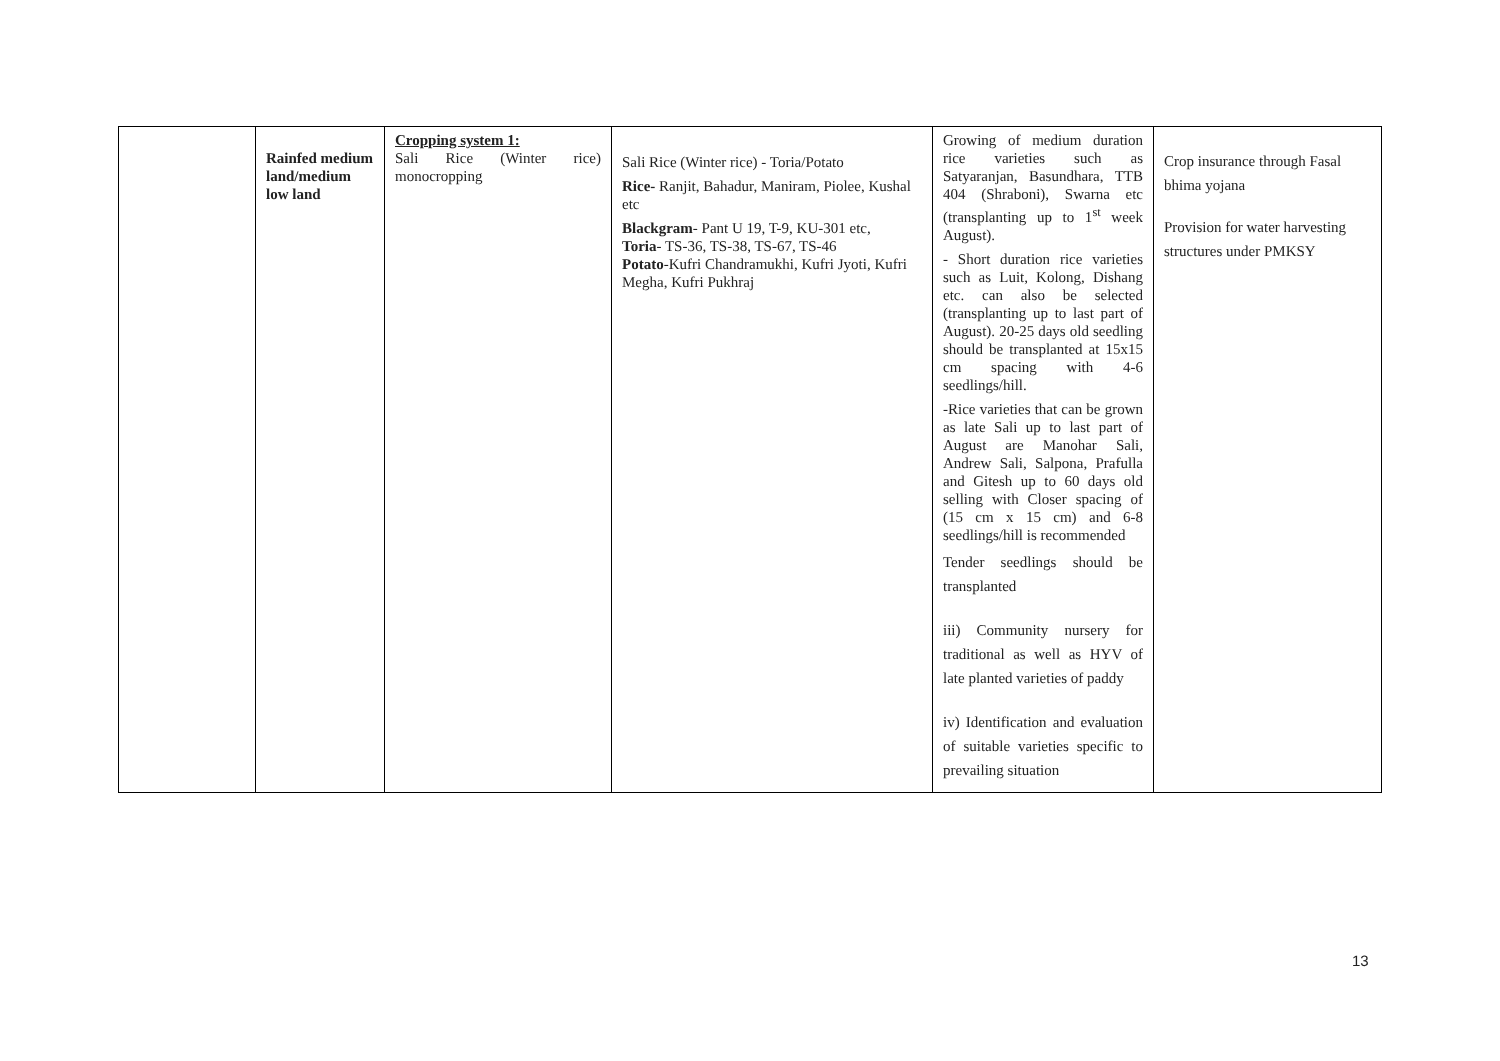| | Rainfed medium land/medium low land | Cropping system 1: Sali Rice (Winter rice) monocropping | Sali Rice (Winter rice) - Toria/Potato Rice- Ranjit, Bahadur, Maniram, Piolee, Kushal etc Blackgram - Pant U 19, T-9, KU-301 etc, Toria - TS-36, TS-38, TS-67, TS-46 Potato -Kufri Chandramukhi, Kufri Jyoti, Kufri Megha, Kufri Pukhraj | Growing of medium duration rice varieties such as Satyaranjan, Basundhara, TTB 404 (Shraboni), Swarna etc (transplanting up to 1<sup>st</sup> week August). - Short duration rice varieties such as Luit, Kolong, Dishang etc. can also be selected (transplanting up to last part of August). 20-25 days old seedling should be transplanted at 15x15 cm spacing with 4-6 seedlings/hill. -Rice varieties that can be grown as late Sali up to last part of August are Manohar Sali, Andrew Sali, Salpona, Prafulla and Gitesh up to 60 days old selling with Closer spacing of (15 cm x 15 cm) and 6-8 seedlings/hill is recommended Tender seedlings should be transplanted iii) Community nursery for traditional as well as HYV of late planted varieties of paddy iv) Identification and evaluation of suitable varieties specific to prevailing situation | Crop insurance through Fasal bhima yojana Provision for water harvesting structures under PMKSY |
13